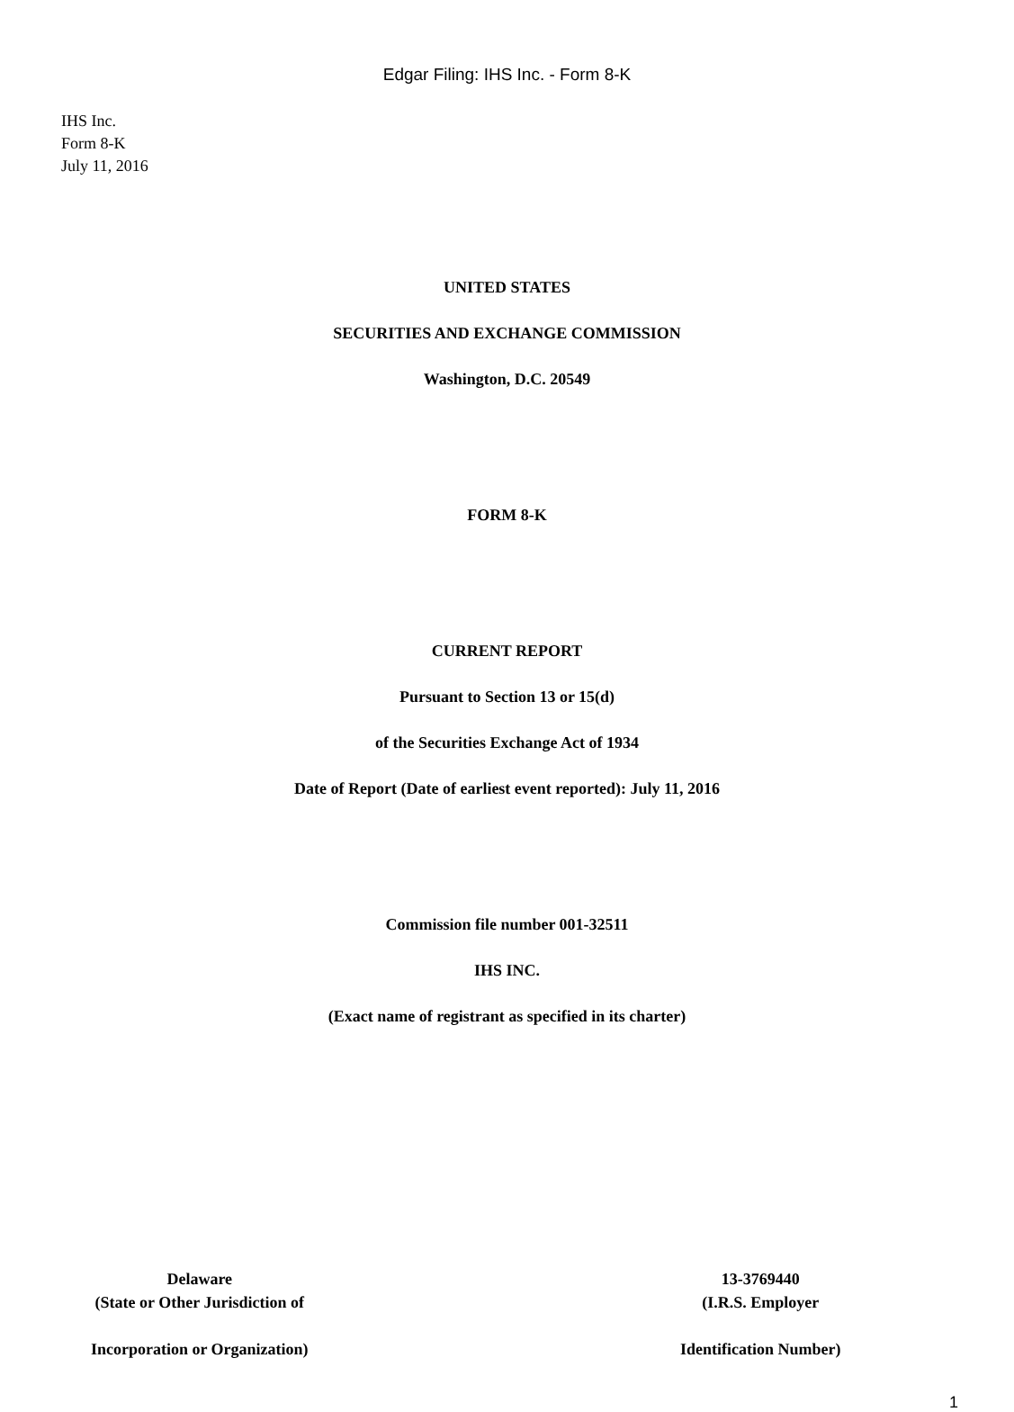Edgar Filing: IHS Inc. - Form 8-K
IHS Inc.
Form 8-K
July 11, 2016
UNITED STATES
SECURITIES AND EXCHANGE COMMISSION
Washington, D.C. 20549
FORM 8-K
CURRENT REPORT
Pursuant to Section 13 or 15(d)
of the Securities Exchange Act of 1934
Date of Report (Date of earliest event reported): July 11, 2016
Commission file number 001-32511
IHS INC.
(Exact name of registrant as specified in its charter)
Delaware
(State or Other Jurisdiction of
Incorporation or Organization)
13-3769440
(I.R.S. Employer
Identification Number)
1